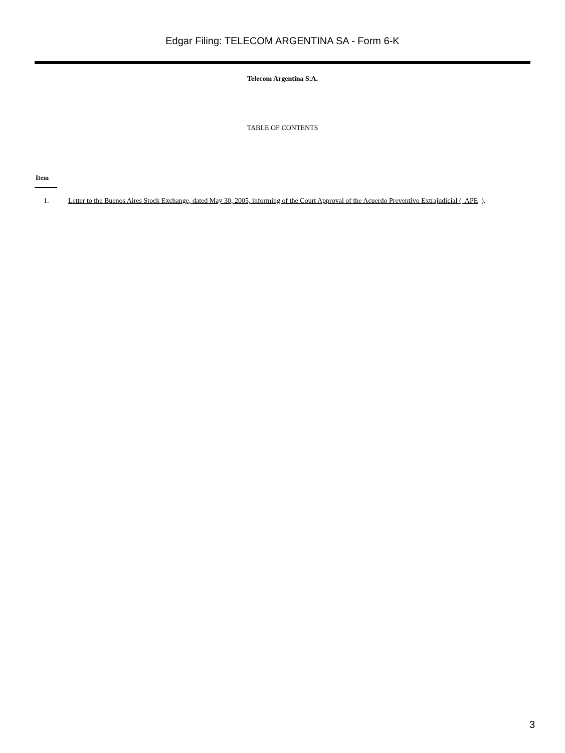Edgar Filing: TELECOM ARGENTINA SA - Form 6-K
Telecom Argentina S.A.
TABLE OF CONTENTS
Item
1. Letter to the Buenos Aires Stock Exchange, dated May 30, 2005, informing of the Court Approval of the Acuerdo Preventivo Extrajudicial ( APE ).
3